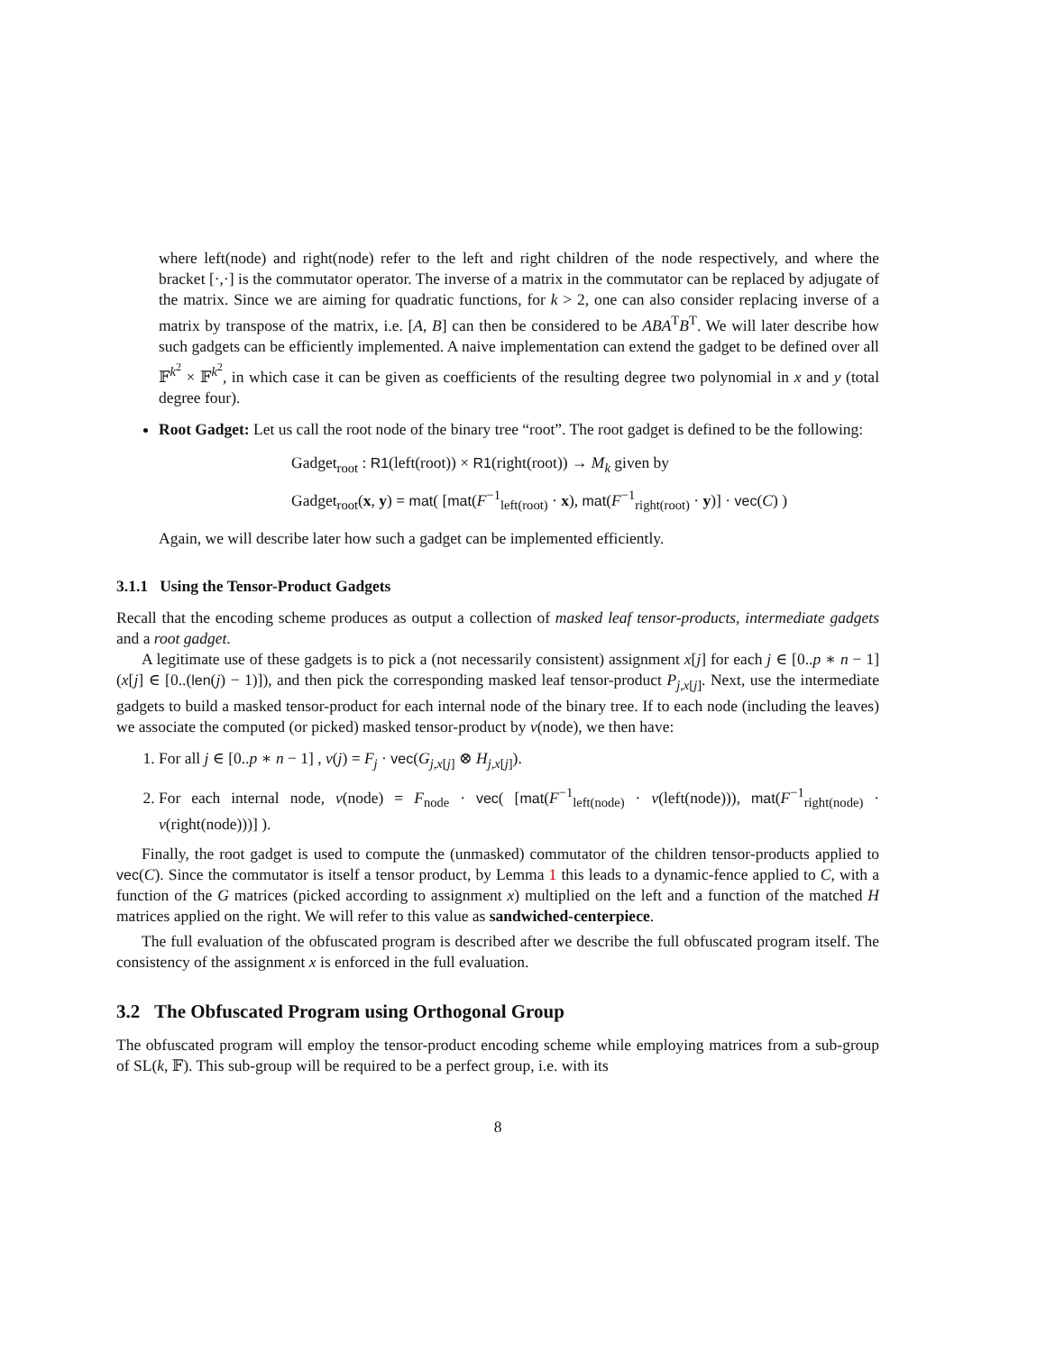where left(node) and right(node) refer to the left and right children of the node respectively, and where the bracket [·,·] is the commutator operator. The inverse of a matrix in the commutator can be replaced by adjugate of the matrix. Since we are aiming for quadratic functions, for k > 2, one can also consider replacing inverse of a matrix by transpose of the matrix, i.e. [A, B] can then be considered to be ABA<sup>T</sup>B<sup>T</sup>. We will later describe how such gadgets can be efficiently implemented. A naive implementation can extend the gadget to be defined over all 𝔽<sup>k<sup>2</sup></sup> × 𝔽<sup>k<sup>2</sup></sup>, in which case it can be given as coefficients of the resulting degree two polynomial in x and y (total degree four).
Root Gadget: Let us call the root node of the binary tree “root”. The root gadget is defined to be the following:
Gadget<sub>root</sub> : R1(left(root)) × R1(right(root)) → M<sub>k</sub> given by
Gadget<sub>root</sub>(x, y) = mat( [mat(F<sup>−1</sup><sub>left(root)</sub> · x), mat(F<sup>−1</sup><sub>right(root)</sub> · y)] · vec(C) )
Again, we will describe later how such a gadget can be implemented efficiently.
3.1.1 Using the Tensor-Product Gadgets
Recall that the encoding scheme produces as output a collection of masked leaf tensor-products, intermediate gadgets and a root gadget.
A legitimate use of these gadgets is to pick a (not necessarily consistent) assignment x[j] for each j ∈ [0..p ∗ n − 1] (x[j] ∈ [0..(len(j) − 1)]), and then pick the corresponding masked leaf tensor-product P<sub>j,x[j]</sub>. Next, use the intermediate gadgets to build a masked tensor-product for each internal node of the binary tree. If to each node (including the leaves) we associate the computed (or picked) masked tensor-product by v(node), we then have:
1. For all j ∈ [0..p ∗ n − 1] , v(j) = F<sub>j</sub> · vec(G<sub>j,x[j]</sub> ⊗ H<sub>j,x[j]</sub>).
2. For each internal node, v(node) = F<sub>node</sub> · vec( [mat(F<sup>−1</sup><sub>left(node)</sub> · v(left(node))), mat(F<sup>−1</sup><sub>right(node)</sub> · v(right(node)))] ).
Finally, the root gadget is used to compute the (unmasked) commutator of the children tensor-products applied to vec(C). Since the commutator is itself a tensor product, by Lemma 1 this leads to a dynamic-fence applied to C, with a function of the G matrices (picked according to assignment x) multiplied on the left and a function of the matched H matrices applied on the right. We will refer to this value as sandwiched-centerpiece.
The full evaluation of the obfuscated program is described after we describe the full obfuscated program itself. The consistency of the assignment x is enforced in the full evaluation.
3.2 The Obfuscated Program using Orthogonal Group
The obfuscated program will employ the tensor-product encoding scheme while employing matrices from a sub-group of SL(k, 𝔽). This sub-group will be required to be a perfect group, i.e. with its
8